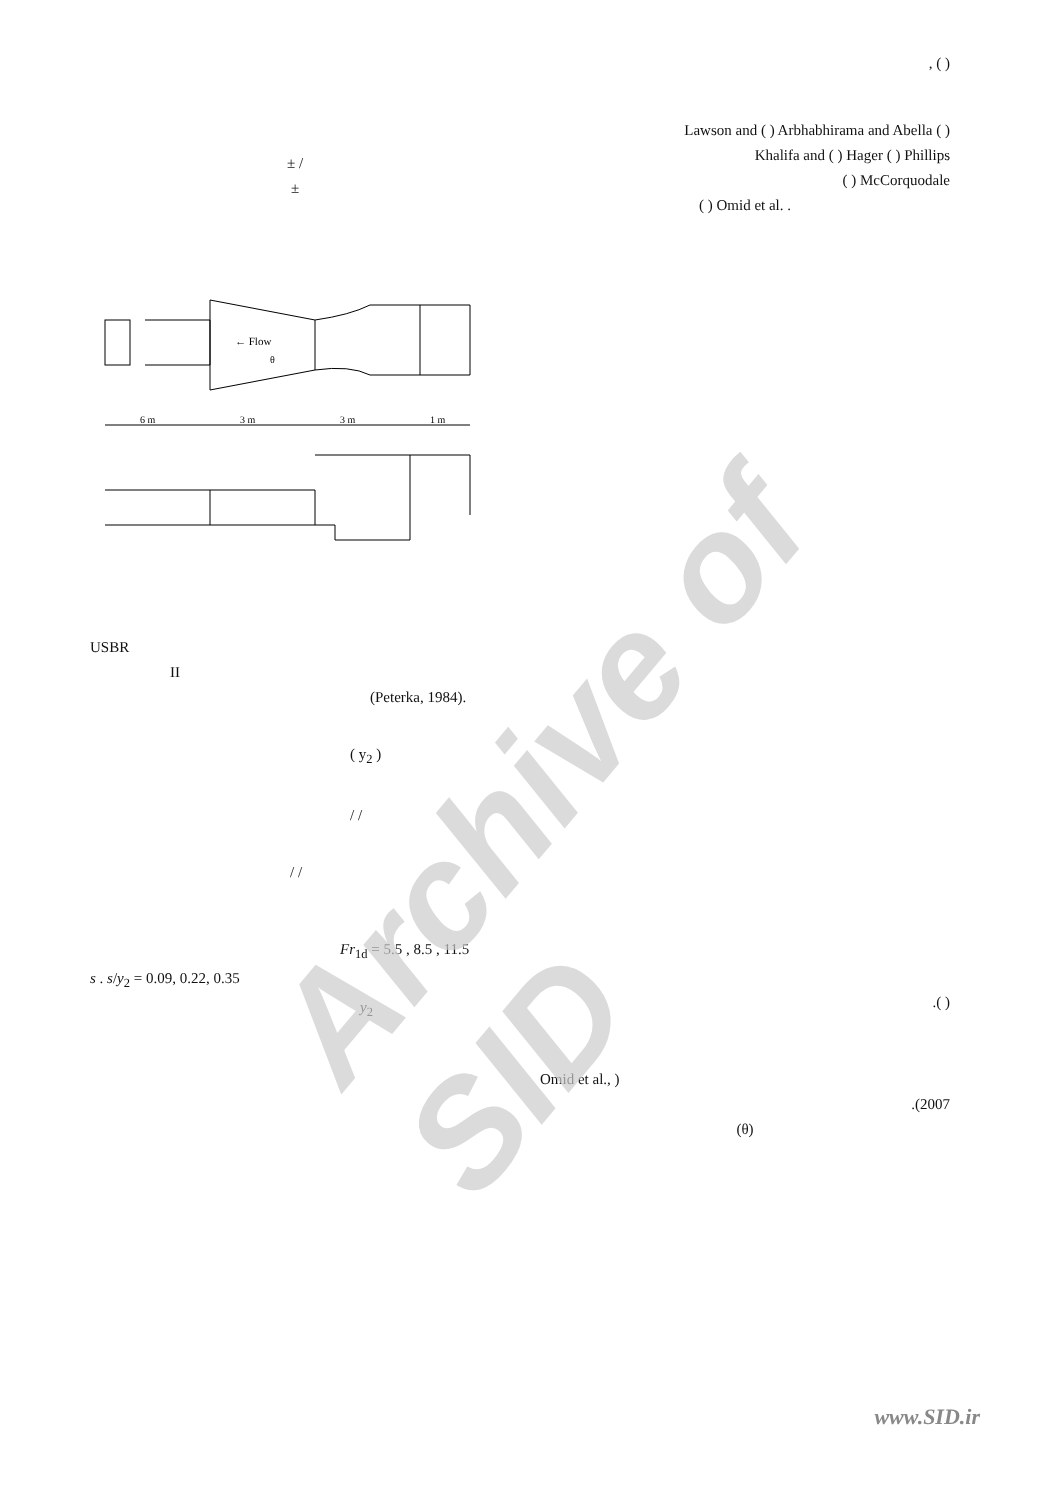Archive of SID
± /
±
← Flow
θ
6 m
3 m
3 m
1 m
USBR
II
(Peterka, 1984).
( y<sub>2</sub> )
/ /
/ /
Fr<sub>1d</sub> = 5.5 , 8.5 , 11.5
s . s/y<sub>2</sub> = 0.09, 0.22, 0.35
y<sub>2</sub>
, ( )
Lawson and ( ) Arbhabhirama and Abella ( )
Khalifa and ( ) Hager ( ) Phillips
( ) McCorquodale
( ) Omid et al. .
.( )
Omid et al., )
.(2007
(θ)
www.SID.ir